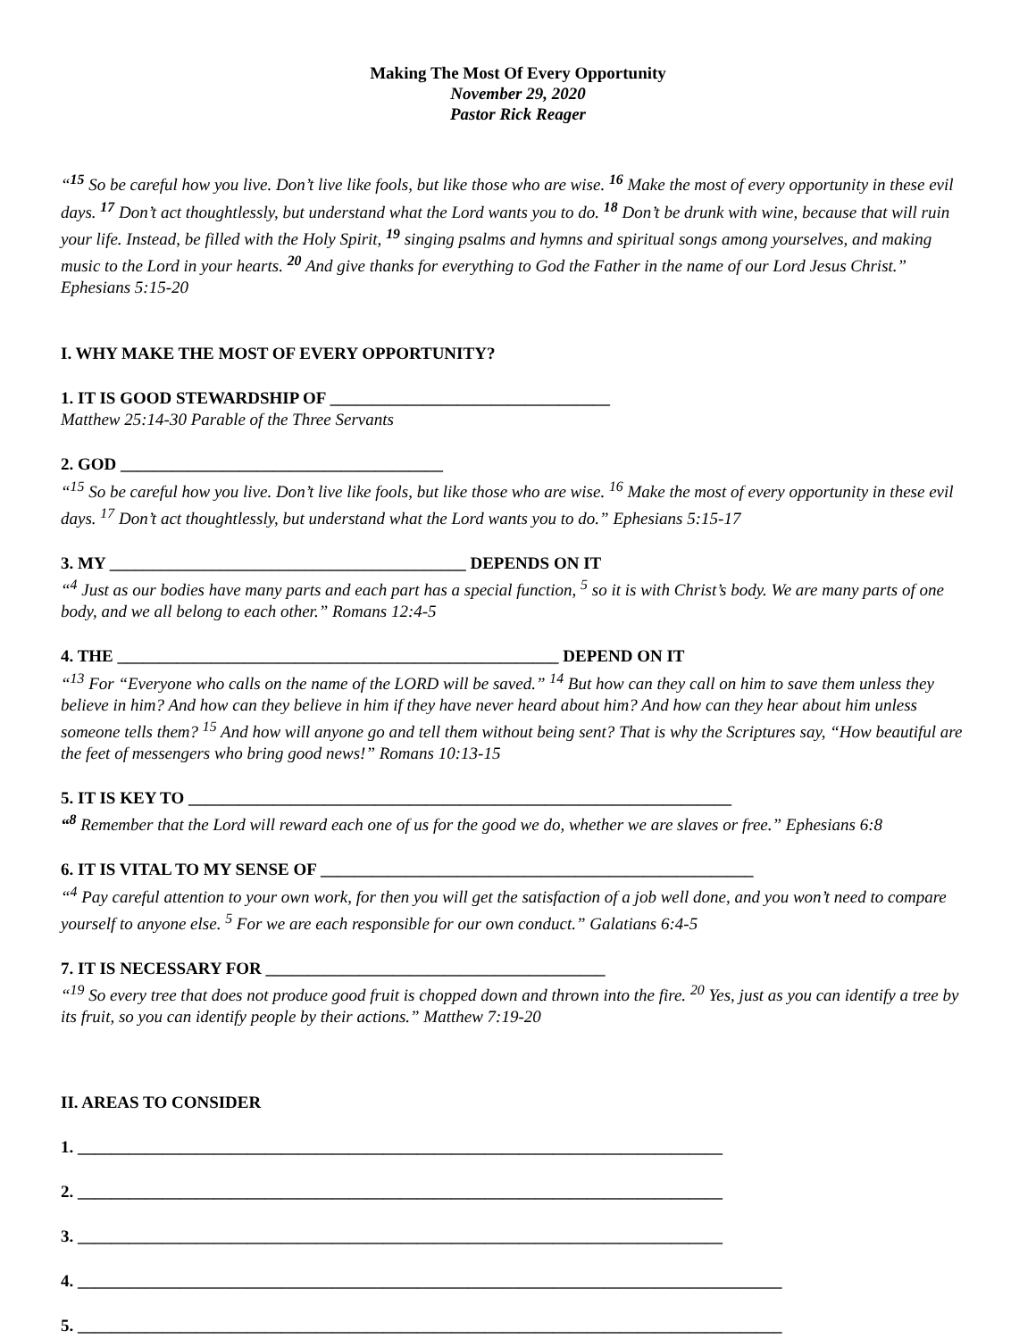Making The Most Of Every Opportunity
November 29, 2020
Pastor Rick Reager
“<sup>15</sup> So be careful how you live. Don’t live like fools, but like those who are wise. <sup>16</sup> Make the most of every opportunity in these evil days. <sup>17</sup> Don’t act thoughtlessly, but understand what the Lord wants you to do. <sup>18</sup> Don’t be drunk with wine, because that will ruin your life. Instead, be filled with the Holy Spirit, <sup>19</sup> singing psalms and hymns and spiritual songs among yourselves, and making music to the Lord in your hearts. <sup>20</sup> And give thanks for everything to God the Father in the name of our Lord Jesus Christ.” Ephesians 5:15-20
I. WHY MAKE THE MOST OF EVERY OPPORTUNITY?
1. IT IS GOOD STEWARDSHIP OF _________________________________
Matthew 25:14-30 Parable of the Three Servants
2. GOD ______________________________________
“<sup>15</sup> So be careful how you live. Don’t live like fools, but like those who are wise. <sup>16</sup> Make the most of every opportunity in these evil days. <sup>17</sup> Don’t act thoughtlessly, but understand what the Lord wants you to do.” Ephesians 5:15-17
3. MY __________________________________________ DEPENDS ON IT
“<sup>4</sup> Just as our bodies have many parts and each part has a special function, <sup>5</sup> so it is with Christ’s body. We are many parts of one body, and we all belong to each other.” Romans 12:4-5
4. THE ____________________________________________________ DEPEND ON IT
“<sup>13</sup> For “Everyone who calls on the name of the LORD will be saved.” <sup>14</sup> But how can they call on him to save them unless they believe in him? And how can they believe in him if they have never heard about him? And how can they hear about him unless someone tells them? <sup>15</sup> And how will anyone go and tell them without being sent? That is why the Scriptures say, “How beautiful are the feet of messengers who bring good news!” Romans 10:13-15
5. IT IS KEY TO ________________________________________________________________
“<sup>8</sup> Remember that the Lord will reward each one of us for the good we do, whether we are slaves or free.” Ephesians 6:8
6. IT IS VITAL TO MY SENSE OF ___________________________________________________
“<sup>4</sup> Pay careful attention to your own work, for then you will get the satisfaction of a job well done, and you won’t need to compare yourself to anyone else. <sup>5</sup> For we are each responsible for our own conduct.” Galatians 6:4-5
7. IT IS NECESSARY FOR ________________________________________
“<sup>19</sup> So every tree that does not produce good fruit is chopped down and thrown into the fire. <sup>20</sup> Yes, just as you can identify a tree by its fruit, so you can identify people by their actions.” Matthew 7:19-20
II. AREAS TO CONSIDER
1. ____________________________________________________________________________
2. ____________________________________________________________________________
3. ____________________________________________________________________________
4. ___________________________________________________________________________________
5. ___________________________________________________________________________________